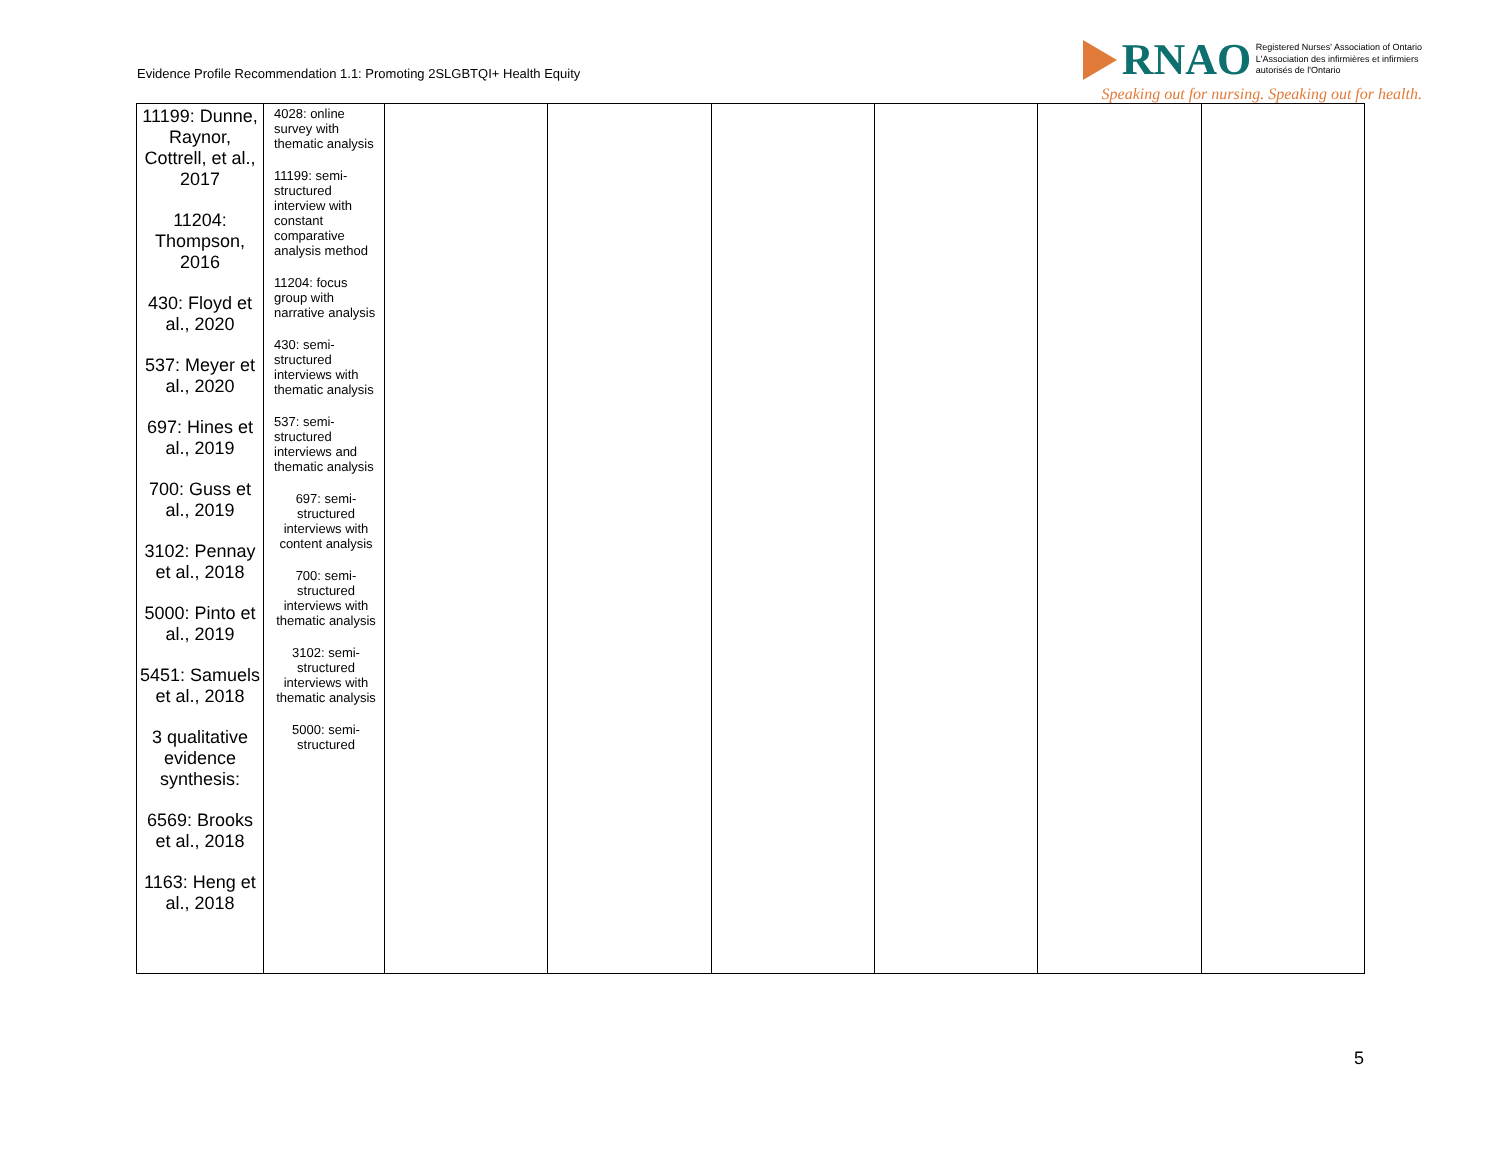Evidence Profile Recommendation 1.1: Promoting 2SLGBTQI+ Health Equity
RNAO Registered Nurses' Association of Ontario
L'Association des infirmières et infirmiers
autorisés de l'Ontario
Speaking out for nursing. Speaking out for health.
| 11199: Dunne, Raynor, Cottrell, et al., 2017 11204: Thompson, 2016 430: Floyd et al., 2020 537: Meyer et al., 2020 697: Hines et al., 2019 700: Guss et al., 2019 3102: Pennay et al., 2018 5000: Pinto et al., 2019 5451: Samuels et al., 2018 3 qualitative evidence synthesis: 6569: Brooks et al., 2018 1163: Heng et al., 2018 | 4028: online survey with thematic analysis 11199: semi-structured interview with constant comparative analysis method 11204: focus group with narrative analysis 430: semi-structured interviews with thematic analysis 537: semi-structured interviews and thematic analysis 697: semi-structured interviews with content analysis 700: semi-structured interviews with thematic analysis 3102: semi-structured interviews with thematic analysis 5000: semi-structured | | | | | | |
5